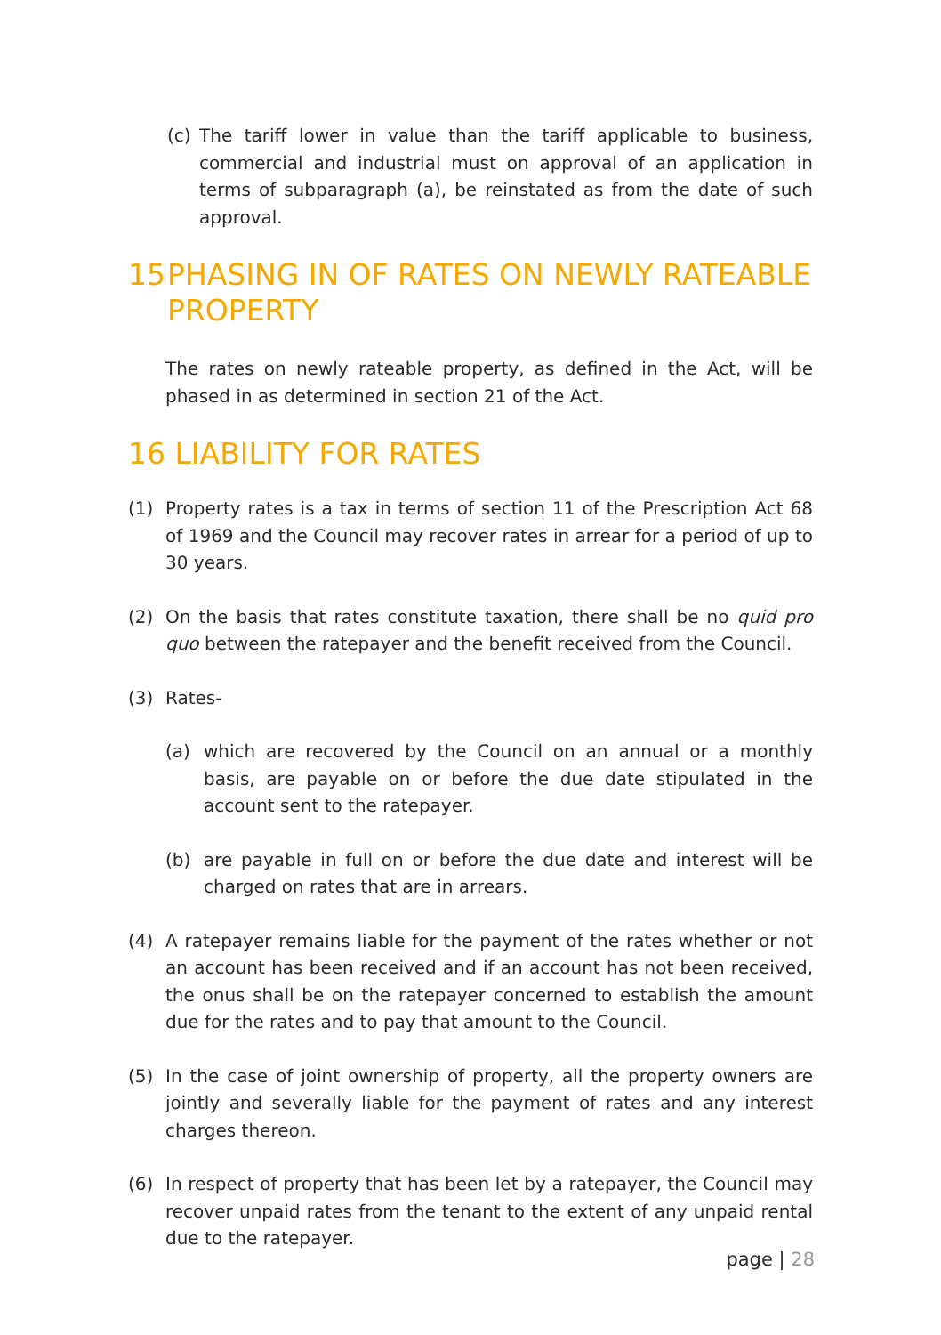(c) The tariff lower in value than the tariff applicable to business, commercial and industrial must on approval of an application in terms of subparagraph (a), be reinstated as from the date of such approval.
15 PHASING IN OF RATES ON NEWLY RATEABLE PROPERTY
The rates on newly rateable property, as defined in the Act, will be phased in as determined in section 21 of the Act.
16 LIABILITY FOR RATES
(1) Property rates is a tax in terms of section 11 of the Prescription Act 68 of 1969 and the Council may recover rates in arrear for a period of up to 30 years.
(2) On the basis that rates constitute taxation, there shall be no quid pro quo between the ratepayer and the benefit received from the Council.
(3) Rates-
(a) which are recovered by the Council on an annual or a monthly basis, are payable on or before the due date stipulated in the account sent to the ratepayer.
(b) are payable in full on or before the due date and interest will be charged on rates that are in arrears.
(4) A ratepayer remains liable for the payment of the rates whether or not an account has been received and if an account has not been received, the onus shall be on the ratepayer concerned to establish the amount due for the rates and to pay that amount to the Council.
(5) In the case of joint ownership of property, all the property owners are jointly and severally liable for the payment of rates and any interest charges thereon.
(6) In respect of property that has been let by a ratepayer, the Council may recover unpaid rates from the tenant to the extent of any unpaid rental due to the ratepayer.
page | 28